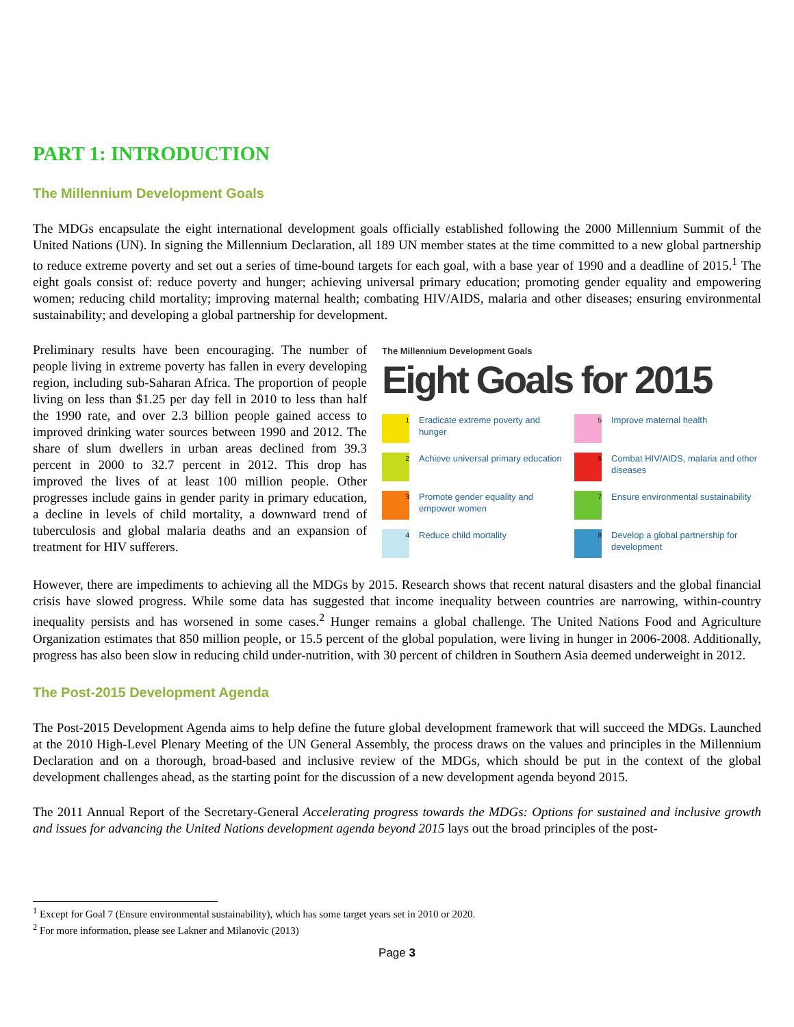PART 1: INTRODUCTION
The Millennium Development Goals
The MDGs encapsulate the eight international development goals officially established following the 2000 Millennium Summit of the United Nations (UN). In signing the Millennium Declaration, all 189 UN member states at the time committed to a new global partnership to reduce extreme poverty and set out a series of time-bound targets for each goal, with a base year of 1990 and a deadline of 2015.<sup>1</sup> The eight goals consist of: reduce poverty and hunger; achieving universal primary education; promoting gender equality and empowering women; reducing child mortality; improving maternal health; combating HIV/AIDS, malaria and other diseases; ensuring environmental sustainability; and developing a global partnership for development.
Preliminary results have been encouraging. The number of people living in extreme poverty has fallen in every developing region, including sub-Saharan Africa. The proportion of people living on less than $1.25 per day fell in 2010 to less than half the 1990 rate, and over 2.3 billion people gained access to improved drinking water sources between 1990 and 2012. The share of slum dwellers in urban areas declined from 39.3 percent in 2000 to 32.7 percent in 2012. This drop has improved the lives of at least 100 million people. Other progresses include gains in gender parity in primary education, a decline in levels of child mortality, a downward trend of tuberculosis and global malaria deaths and an expansion of treatment for HIV sufferers.
The Millennium Development Goals
Eight Goals for 2015
1
Eradicate extreme poverty and hunger
5
Improve maternal health
2
Achieve universal primary education
6
Combat HIV/AIDS, malaria and other diseases
3
Promote gender equality and empower women
7
Ensure environmental sustainability
4
Reduce child mortality
8
Develop a global partnership for development
However, there are impediments to achieving all the MDGs by 2015. Research shows that recent natural disasters and the global financial crisis have slowed progress. While some data has suggested that income inequality between countries are narrowing, within-country inequality persists and has worsened in some cases.<sup>2</sup> Hunger remains a global challenge. The United Nations Food and Agriculture Organization estimates that 850 million people, or 15.5 percent of the global population, were living in hunger in 2006-2008. Additionally, progress has also been slow in reducing child under-nutrition, with 30 percent of children in Southern Asia deemed underweight in 2012.
The Post-2015 Development Agenda
The Post-2015 Development Agenda aims to help define the future global development framework that will succeed the MDGs. Launched at the 2010 High-Level Plenary Meeting of the UN General Assembly, the process draws on the values and principles in the Millennium Declaration and on a thorough, broad-based and inclusive review of the MDGs, which should be put in the context of the global development challenges ahead, as the starting point for the discussion of a new development agenda beyond 2015.
The 2011 Annual Report of the Secretary-General Accelerating progress towards the MDGs: Options for sustained and inclusive growth and issues for advancing the United Nations development agenda beyond 2015 lays out the broad principles of the post-
<sup>1</sup> Except for Goal 7 (Ensure environmental sustainability), which has some target years set in 2010 or 2020.
<sup>2</sup> For more information, please see Lakner and Milanovic (2013)
Page 3